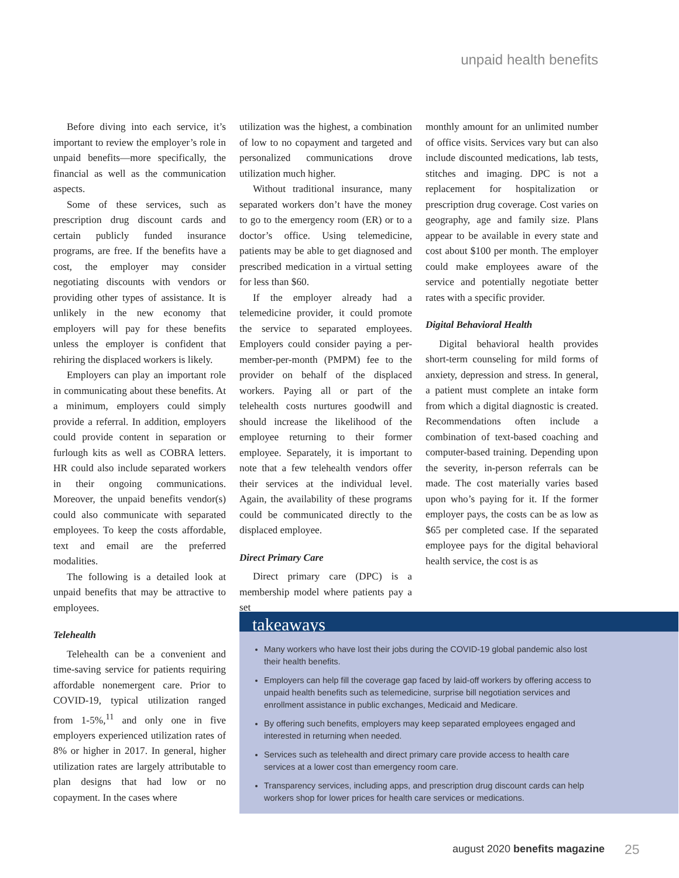unpaid health benefits
Before diving into each service, it’s important to review the employer’s role in unpaid benefits—more specifically, the financial as well as the communication aspects.
Some of these services, such as prescription drug discount cards and certain publicly funded insurance programs, are free. If the benefits have a cost, the employer may consider negotiating discounts with vendors or providing other types of assistance. It is unlikely in the new economy that employers will pay for these benefits unless the employer is confident that rehiring the displaced workers is likely.
Employers can play an important role in communicating about these benefits. At a minimum, employers could simply provide a referral. In addition, employers could provide content in separation or furlough kits as well as COBRA letters. HR could also include separated workers in their ongoing communications. Moreover, the unpaid benefits vendor(s) could also communicate with separated employees. To keep the costs affordable, text and email are the preferred modalities.
The following is a detailed look at unpaid benefits that may be attractive to employees.
Telehealth
Telehealth can be a convenient and time-saving service for patients requiring affordable nonemergent care. Prior to COVID-19, typical utilization ranged from 1-5%,<sup>11</sup> and only one in five employers experienced utilization rates of 8% or higher in 2017. In general, higher utilization rates are largely attributable to plan designs that had low or no copayment. In the cases where
utilization was the highest, a combination of low to no copayment and targeted and personalized communications drove utilization much higher.
Without traditional insurance, many separated workers don’t have the money to go to the emergency room (ER) or to a doctor’s office. Using telemedicine, patients may be able to get diagnosed and prescribed medication in a virtual setting for less than $60.
If the employer already had a telemedicine provider, it could promote the service to separated employees. Employers could consider paying a per-member-per-month (PMPM) fee to the provider on behalf of the displaced workers. Paying all or part of the telehealth costs nurtures goodwill and should increase the likelihood of the employee returning to their former employee. Separately, it is important to note that a few telehealth vendors offer their services at the individual level. Again, the availability of these programs could be communicated directly to the displaced employee.
Direct Primary Care
Direct primary care (DPC) is a membership model where patients pay a set
monthly amount for an unlimited number of office visits. Services vary but can also include discounted medications, lab tests, stitches and imaging. DPC is not a replacement for hospitalization or prescription drug coverage. Cost varies on geography, age and family size. Plans appear to be available in every state and cost about $100 per month. The employer could make employees aware of the service and potentially negotiate better rates with a specific provider.
Digital Behavioral Health
Digital behavioral health provides short-term counseling for mild forms of anxiety, depression and stress. In general, a patient must complete an intake form from which a digital diagnostic is created. Recommendations often include a combination of text-based coaching and computer-based training. Depending upon the severity, in-person referrals can be made. The cost materially varies based upon who’s paying for it. If the former employer pays, the costs can be as low as $65 per completed case. If the separated employee pays for the digital behavioral health service, the cost is as
takeaways
Many workers who have lost their jobs during the COVID-19 global pandemic also lost their health benefits.
Employers can help fill the coverage gap faced by laid-off workers by offering access to unpaid health benefits such as telemedicine, surprise bill negotiation services and enrollment assistance in public exchanges, Medicaid and Medicare.
By offering such benefits, employers may keep separated employees engaged and interested in returning when needed.
Services such as telehealth and direct primary care provide access to health care services at a lower cost than emergency room care.
Transparency services, including apps, and prescription drug discount cards can help workers shop for lower prices for health care services or medications.
august 2020 benefits magazine 25